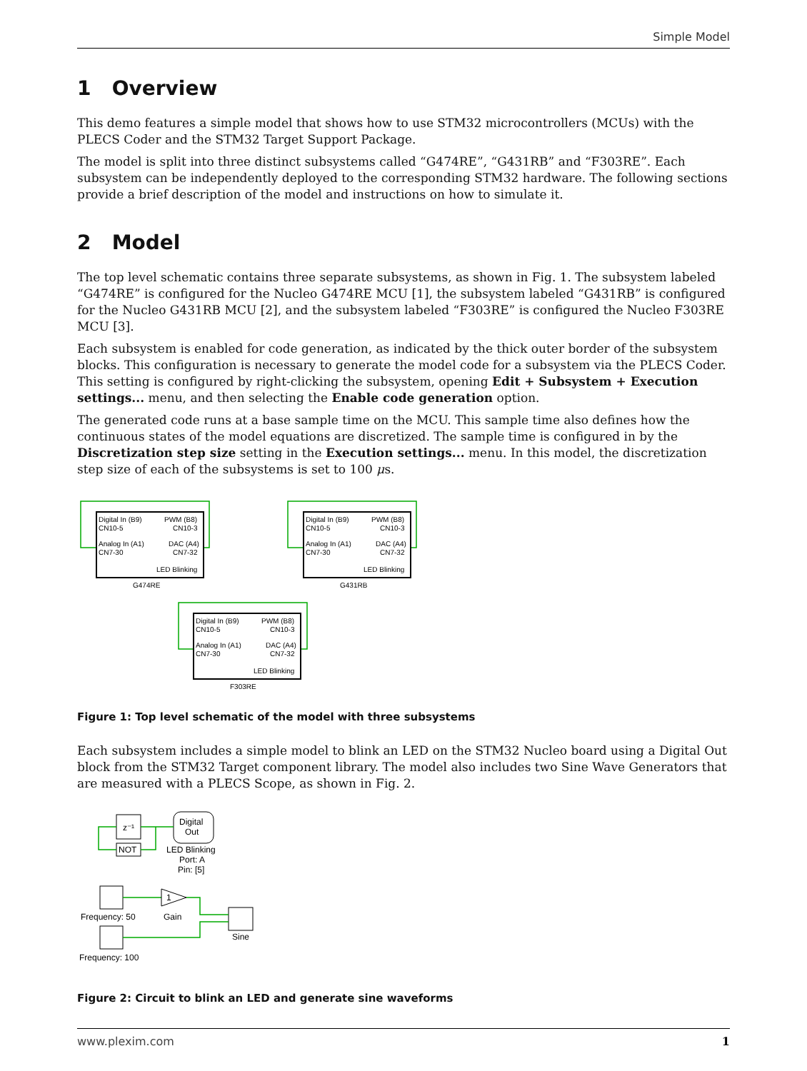Simple Model
1 Overview
This demo features a simple model that shows how to use STM32 microcontrollers (MCUs) with the PLECS Coder and the STM32 Target Support Package.
The model is split into three distinct subsystems called “G474RE”, “G431RB” and “F303RE”. Each subsystem can be independently deployed to the corresponding STM32 hardware. The following sections provide a brief description of the model and instructions on how to simulate it.
2 Model
The top level schematic contains three separate subsystems, as shown in Fig. 1. The subsystem labeled “G474RE” is configured for the Nucleo G474RE MCU [1], the subsystem labeled “G431RB” is configured for the Nucleo G431RB MCU [2], and the subsystem labeled “F303RE” is configured the Nucleo F303RE MCU [3].
Each subsystem is enabled for code generation, as indicated by the thick outer border of the subsystem blocks. This configuration is necessary to generate the model code for a subsystem via the PLECS Coder. This setting is configured by right-clicking the subsystem, opening Edit + Subsystem + Execution settings... menu, and then selecting the Enable code generation option.
The generated code runs at a base sample time on the MCU. This sample time also defines how the continuous states of the model equations are discretized. The sample time is configured in by the Discretization step size setting in the Execution settings... menu. In this model, the discretization step size of each of the subsystems is set to 100 μs.
Digital In (B9)
PWM (B8)
CN10-5
CN10-3
Analog In (A1)
DAC (A4)
CN7-30
CN7-32
LED Blinking
G474RE
Digital In (B9)
PWM (B8)
CN10-5
CN10-3
Analog In (A1)
DAC (A4)
CN7-30
CN7-32
LED Blinking
G431RB
Digital In (B9)
PWM (B8)
CN10-5
CN10-3
Analog In (A1)
DAC (A4)
CN7-30
CN7-32
LED Blinking
F303RE
Figure 1: Top level schematic of the model with three subsystems
Each subsystem includes a simple model to blink an LED on the STM32 Nucleo board using a Digital Out block from the STM32 Target component library. The model also includes two Sine Wave Generators that are measured with a PLECS Scope, as shown in Fig. 2.
z⁻¹
NOT
Digital
Out
LED Blinking
Port: A
Pin: [5]
1
Frequency: 50
Gain
Sine
Frequency: 100
Figure 2: Circuit to blink an LED and generate sine waveforms
www.plexim.com 1